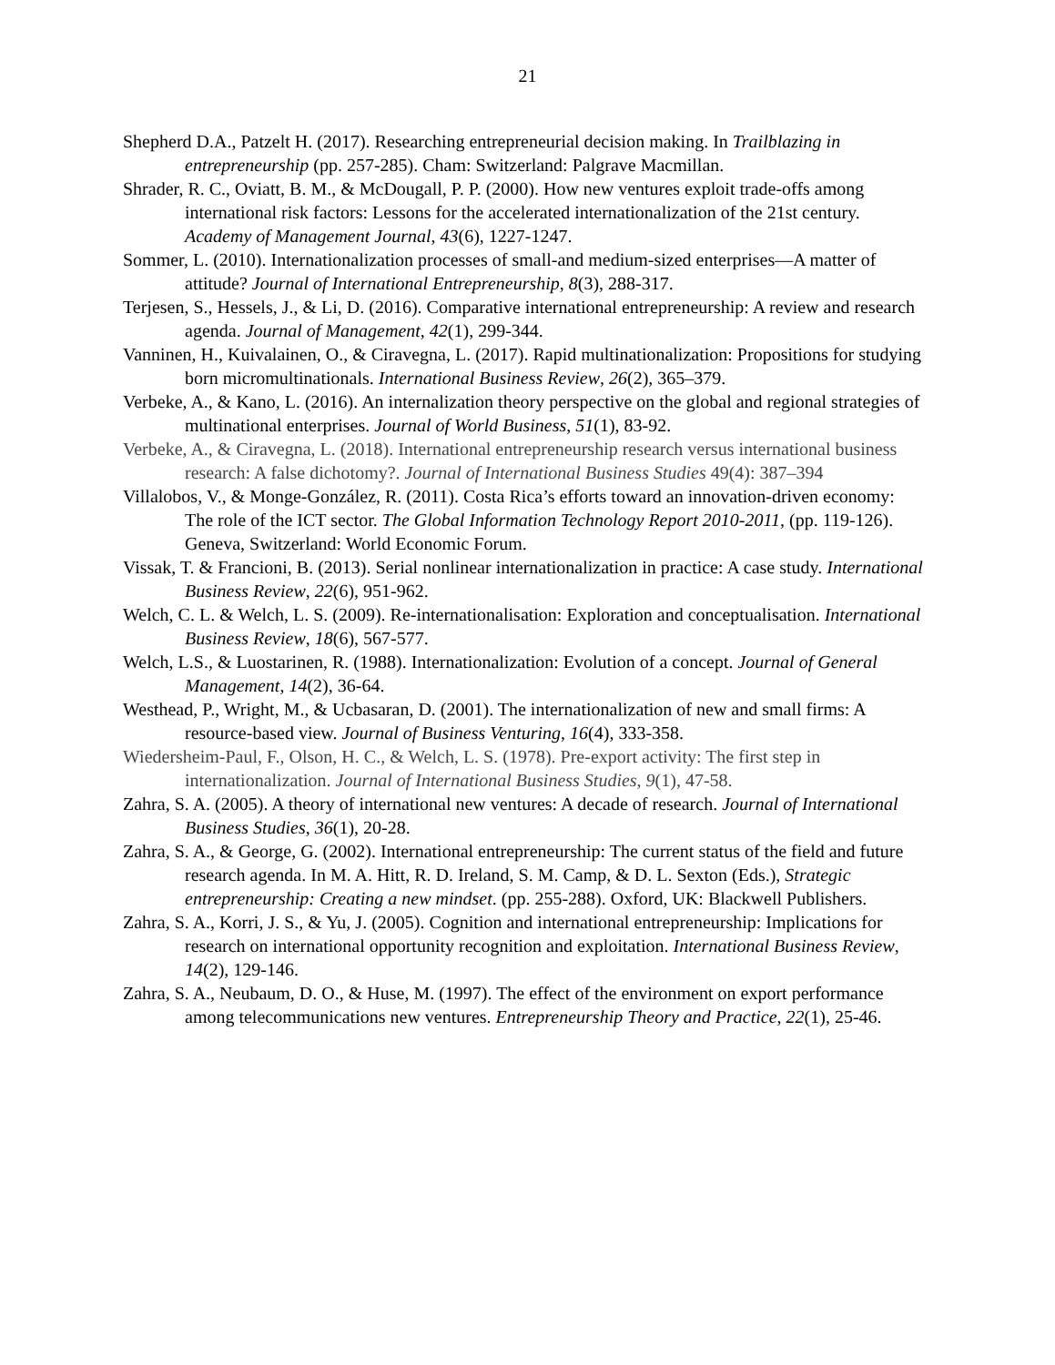21
Shepherd D.A., Patzelt H. (2017). Researching entrepreneurial decision making. In Trailblazing in entrepreneurship (pp. 257-285). Cham: Switzerland: Palgrave Macmillan.
Shrader, R. C., Oviatt, B. M., & McDougall, P. P. (2000). How new ventures exploit trade-offs among international risk factors: Lessons for the accelerated internationalization of the 21st century. Academy of Management Journal, 43(6), 1227-1247.
Sommer, L. (2010). Internationalization processes of small-and medium-sized enterprises—A matter of attitude? Journal of International Entrepreneurship, 8(3), 288-317.
Terjesen, S., Hessels, J., & Li, D. (2016). Comparative international entrepreneurship: A review and research agenda. Journal of Management, 42(1), 299-344.
Vanninen, H., Kuivalainen, O., & Ciravegna, L. (2017). Rapid multinationalization: Propositions for studying born micromultinationals. International Business Review, 26(2), 365–379.
Verbeke, A., & Kano, L. (2016). An internalization theory perspective on the global and regional strategies of multinational enterprises. Journal of World Business, 51(1), 83-92.
Verbeke, A., & Ciravegna, L. (2018). International entrepreneurship research versus international business research: A false dichotomy?. Journal of International Business Studies 49(4): 387–394
Villalobos, V., & Monge-González, R. (2011). Costa Rica’s efforts toward an innovation-driven economy: The role of the ICT sector. The Global Information Technology Report 2010-2011, (pp. 119-126). Geneva, Switzerland: World Economic Forum.
Vissak, T. & Francioni, B. (2013). Serial nonlinear internationalization in practice: A case study. International Business Review, 22(6), 951-962.
Welch, C. L. & Welch, L. S. (2009). Re-internationalisation: Exploration and conceptualisation. International Business Review, 18(6), 567-577.
Welch, L.S., & Luostarinen, R. (1988). Internationalization: Evolution of a concept. Journal of General Management, 14(2), 36-64.
Westhead, P., Wright, M., & Ucbasaran, D. (2001). The internationalization of new and small firms: A resource-based view. Journal of Business Venturing, 16(4), 333-358.
Wiedersheim-Paul, F., Olson, H. C., & Welch, L. S. (1978). Pre-export activity: The first step in internationalization. Journal of International Business Studies, 9(1), 47-58.
Zahra, S. A. (2005). A theory of international new ventures: A decade of research. Journal of International Business Studies, 36(1), 20-28.
Zahra, S. A., & George, G. (2002). International entrepreneurship: The current status of the field and future research agenda. In M. A. Hitt, R. D. Ireland, S. M. Camp, & D. L. Sexton (Eds.), Strategic entrepreneurship: Creating a new mindset. (pp. 255-288). Oxford, UK: Blackwell Publishers.
Zahra, S. A., Korri, J. S., & Yu, J. (2005). Cognition and international entrepreneurship: Implications for research on international opportunity recognition and exploitation. International Business Review, 14(2), 129-146.
Zahra, S. A., Neubaum, D. O., & Huse, M. (1997). The effect of the environment on export performance among telecommunications new ventures. Entrepreneurship Theory and Practice, 22(1), 25-46.